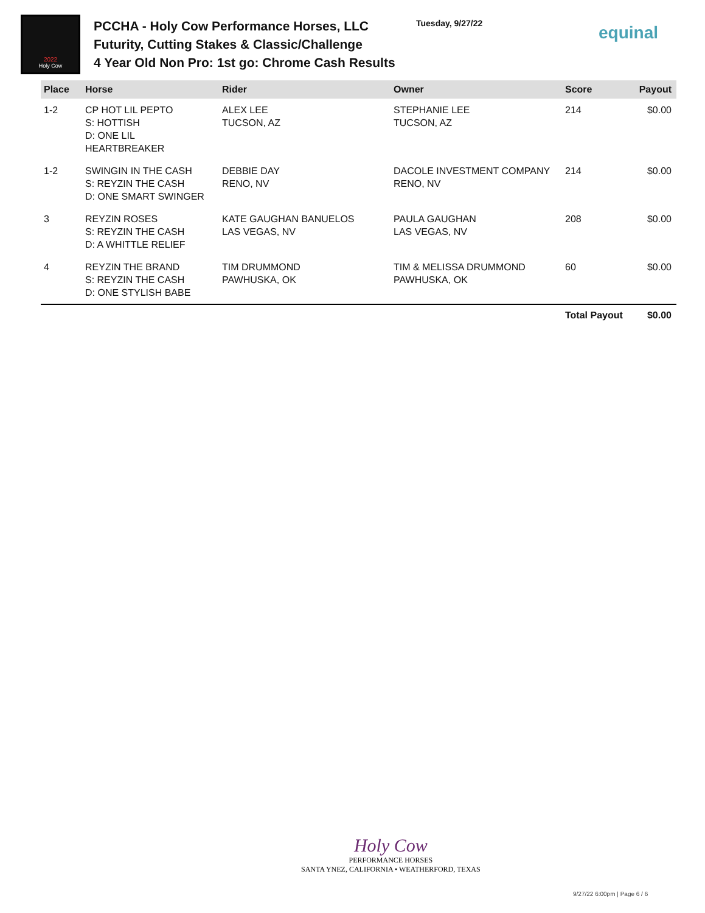2022
Holy Cow
PCCHA - Holy Cow Performance Horses, LLC Futurity, Cutting Stakes & Classic/Challenge
4 Year Old Non Pro: 1st go: Chrome Cash Results
Tuesday, 9/27/22
equinal
| Place | Horse | Rider | Owner | Score | Payout |
| --- | --- | --- | --- | --- | --- |
| 1-2 | CP HOT LIL PEPTO S: HOTTISH D: ONE LIL HEARTBREAKER | ALEX LEE TUCSON, AZ | STEPHANIE LEE TUCSON, AZ | 214 | $0.00 |
| 1-2 | SWINGIN IN THE CASH S: REYZIN THE CASH D: ONE SMART SWINGER | DEBBIE DAY RENO, NV | DACOLE INVESTMENT COMPANY RENO, NV | 214 | $0.00 |
| 3 | REYZIN ROSES S: REYZIN THE CASH D: A WHITTLE RELIEF | KATE GAUGHAN BANUELOS LAS VEGAS, NV | PAULA GAUGHAN LAS VEGAS, NV | 208 | $0.00 |
| 4 | REYZIN THE BRAND S: REYZIN THE CASH D: ONE STYLISH BABE | TIM DRUMMOND PAWHUSKA, OK | TIM & MELISSA DRUMMOND PAWHUSKA, OK | 60 | $0.00 |
| | | | | Total Payout | $0.00 |
Holy Cow
PERFORMANCE HORSES
SANTA YNEZ, CALIFORNIA • WEATHERFORD, TEXAS
9/27/22 6:00pm | Page 6 / 6